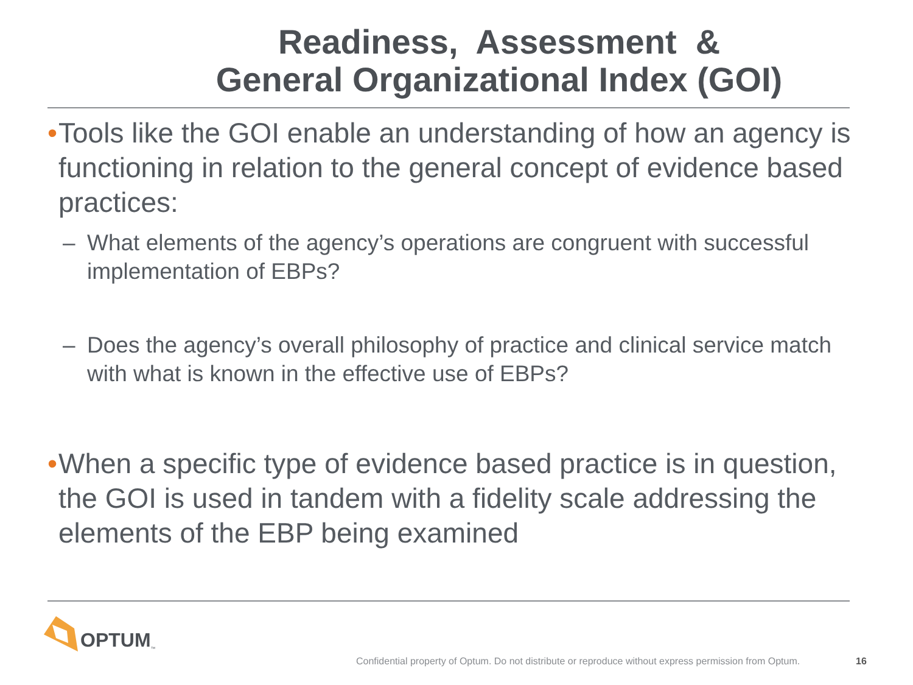Readiness, Assessment &
General Organizational Index (GOI)
• Tools like the GOI enable an understanding of how an agency is functioning in relation to the general concept of evidence based practices:
– What elements of the agency’s operations are congruent with successful implementation of EBPs?
– Does the agency’s overall philosophy of practice and clinical service match with what is known in the effective use of EBPs?
• When a specific type of evidence based practice is in question, the GOI is used in tandem with a fidelity scale addressing the elements of the EBP being examined
OPTUM<sup>™</sup>
Confidential property of Optum. Do not distribute or reproduce without express permission from Optum.
16